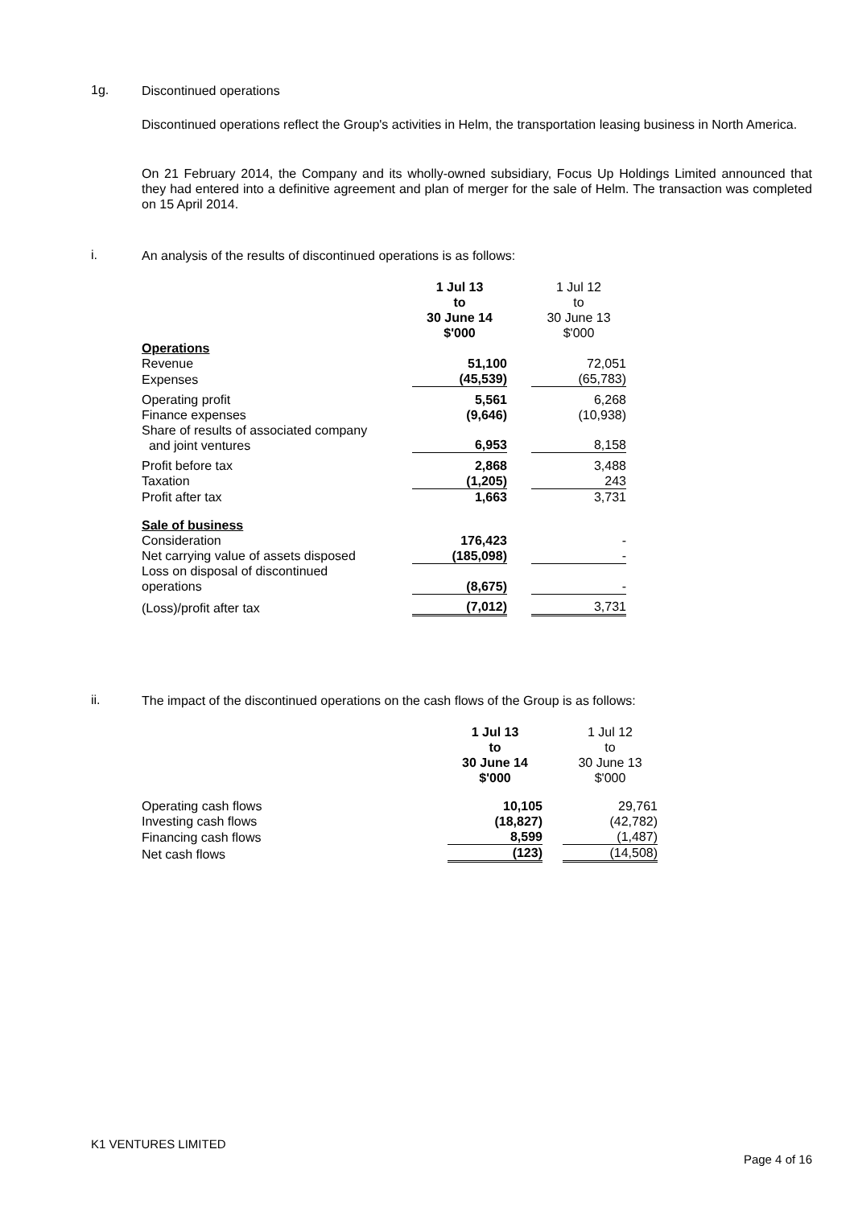1g. Discontinued operations
Discontinued operations reflect the Group's activities in Helm, the transportation leasing business in North America.
On 21 February 2014, the Company and its wholly-owned subsidiary, Focus Up Holdings Limited announced that they had entered into a definitive agreement and plan of merger for the sale of Helm. The transaction was completed on 15 April 2014.
i. An analysis of the results of discontinued operations is as follows:
| | 1 Jul 13 to 30 June 14 $'000 | | 1 Jul 12 to 30 June 13 $'000 |
| Operations | | | |
| Revenue | 51,100 | | 72,051 |
| Expenses | (45,539) | | (65,783) |
| Operating profit | 5,561 | | 6,268 |
| Finance expenses | (9,646) | | (10,938) |
| Share of results of associated company and joint ventures | 6,953 | | 8,158 |
| Profit before tax | 2,868 | | 3,488 |
| Taxation | (1,205) | | 243 |
| Profit after tax | 1,663 | | 3,731 |
| Sale of business | | | |
| Consideration | 176,423 | | - |
| Net carrying value of assets disposed | (185,098) | | - |
| Loss on disposal of discontinued operations | (8,675) | | - |
| (Loss)/profit after tax | (7,012) | | 3,731 |
ii.
The impact of the discontinued operations on the cash flows of the Group is as follows:
| | 1 Jul 13 to 30 June 14 $'000 | | 1 Jul 12 to 30 June 13 $'000 |
| Operating cash flows | 10,105 | | 29,761 |
| Investing cash flows | (18,827) | | (42,782) |
| Financing cash flows | 8,599 | | (1,487) |
| Net cash flows | (123) | | (14,508) |
K1 VENTURES LIMITED
Page 4 of 16